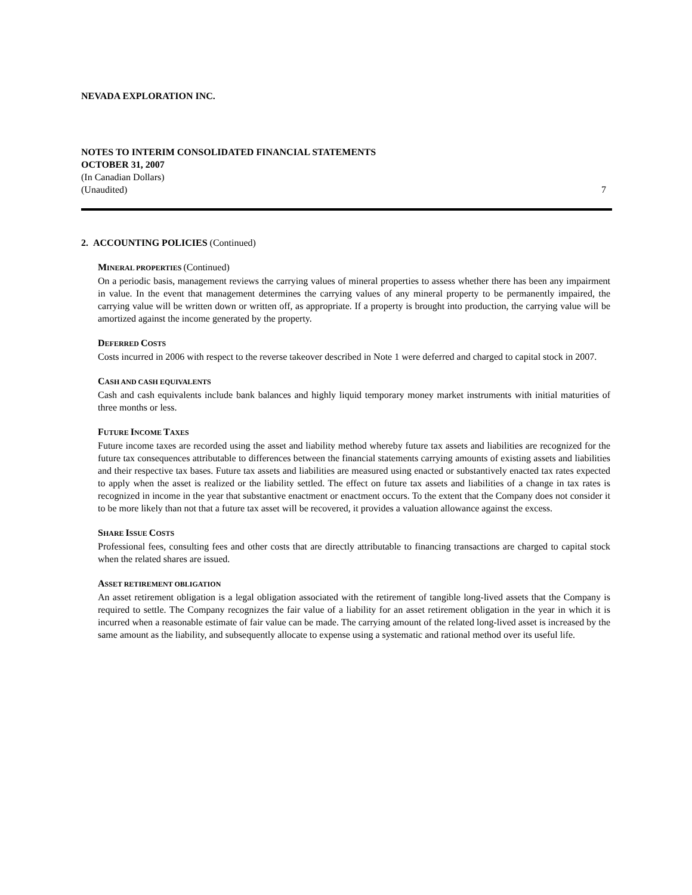NEVADA EXPLORATION INC.
NOTES TO INTERIM CONSOLIDATED FINANCIAL STATEMENTS
OCTOBER 31, 2007
(In Canadian Dollars)
(Unaudited) 7
2. ACCOUNTING POLICIES (Continued)
MINERAL PROPERTIES (Continued)
On a periodic basis, management reviews the carrying values of mineral properties to assess whether there has been any impairment in value. In the event that management determines the carrying values of any mineral property to be permanently impaired, the carrying value will be written down or written off, as appropriate. If a property is brought into production, the carrying value will be amortized against the income generated by the property.
DEFERRED COSTS
Costs incurred in 2006 with respect to the reverse takeover described in Note 1 were deferred and charged to capital stock in 2007.
CASH AND CASH EQUIVALENTS
Cash and cash equivalents include bank balances and highly liquid temporary money market instruments with initial maturities of three months or less.
FUTURE INCOME TAXES
Future income taxes are recorded using the asset and liability method whereby future tax assets and liabilities are recognized for the future tax consequences attributable to differences between the financial statements carrying amounts of existing assets and liabilities and their respective tax bases. Future tax assets and liabilities are measured using enacted or substantively enacted tax rates expected to apply when the asset is realized or the liability settled. The effect on future tax assets and liabilities of a change in tax rates is recognized in income in the year that substantive enactment or enactment occurs. To the extent that the Company does not consider it to be more likely than not that a future tax asset will be recovered, it provides a valuation allowance against the excess.
SHARE ISSUE COSTS
Professional fees, consulting fees and other costs that are directly attributable to financing transactions are charged to capital stock when the related shares are issued.
ASSET RETIREMENT OBLIGATION
An asset retirement obligation is a legal obligation associated with the retirement of tangible long-lived assets that the Company is required to settle. The Company recognizes the fair value of a liability for an asset retirement obligation in the year in which it is incurred when a reasonable estimate of fair value can be made. The carrying amount of the related long-lived asset is increased by the same amount as the liability, and subsequently allocate to expense using a systematic and rational method over its useful life.